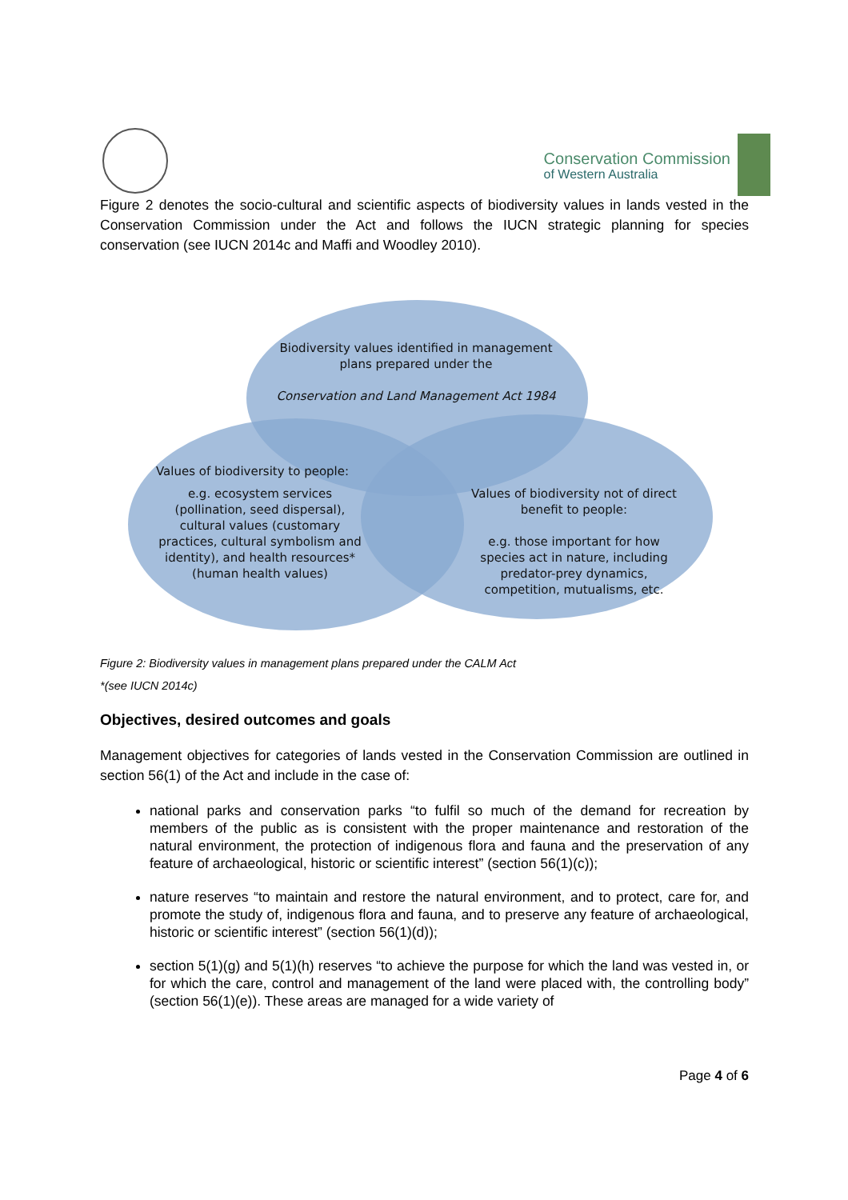Conservation Commission
of Western Australia
Figure 2 denotes the socio-cultural and scientific aspects of biodiversity values in lands vested in the Conservation Commission under the Act and follows the IUCN strategic planning for species conservation (see IUCN 2014c and Maffi and Woodley 2010).
Biodiversity values identified in management plans prepared under the
Conservation and Land Management Act 1984
Values of biodiversity to people:
e.g. ecosystem services (pollination, seed dispersal), cultural values (customary practices, cultural symbolism and identity), and health resources* (human health values)
Values of biodiversity not of direct benefit to people:
e.g. those important for how species act in nature, including predator-prey dynamics, competition, mutualisms, etc.
Figure 2: Biodiversity values in management plans prepared under the CALM Act
*(see IUCN 2014c)
Objectives, desired outcomes and goals
Management objectives for categories of lands vested in the Conservation Commission are outlined in section 56(1) of the Act and include in the case of:
national parks and conservation parks “to fulfil so much of the demand for recreation by members of the public as is consistent with the proper maintenance and restoration of the natural environment, the protection of indigenous flora and fauna and the preservation of any feature of archaeological, historic or scientific interest” (section 56(1)(c));
nature reserves “to maintain and restore the natural environment, and to protect, care for, and promote the study of, indigenous flora and fauna, and to preserve any feature of archaeological, historic or scientific interest” (section 56(1)(d));
section 5(1)(g) and 5(1)(h) reserves “to achieve the purpose for which the land was vested in, or for which the care, control and management of the land were placed with, the controlling body” (section 56(1)(e)). These areas are managed for a wide variety of
Page 4 of 6